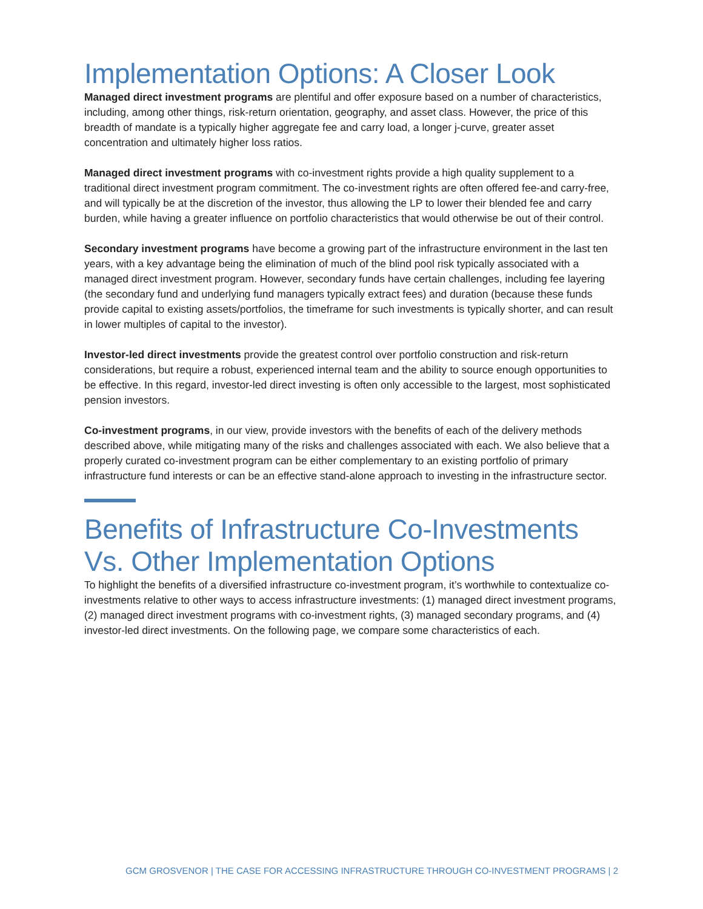Implementation Options: A Closer Look
Managed direct investment programs are plentiful and offer exposure based on a number of characteristics, including, among other things, risk-return orientation, geography, and asset class. However, the price of this breadth of mandate is a typically higher aggregate fee and carry load, a longer j-curve, greater asset concentration and ultimately higher loss ratios.
Managed direct investment programs with co-investment rights provide a high quality supplement to a traditional direct investment program commitment. The co-investment rights are often offered fee-and carry-free, and will typically be at the discretion of the investor, thus allowing the LP to lower their blended fee and carry burden, while having a greater influence on portfolio characteristics that would otherwise be out of their control.
Secondary investment programs have become a growing part of the infrastructure environment in the last ten years, with a key advantage being the elimination of much of the blind pool risk typically associated with a managed direct investment program. However, secondary funds have certain challenges, including fee layering (the secondary fund and underlying fund managers typically extract fees) and duration (because these funds provide capital to existing assets/portfolios, the timeframe for such investments is typically shorter, and can result in lower multiples of capital to the investor).
Investor-led direct investments provide the greatest control over portfolio construction and risk-return considerations, but require a robust, experienced internal team and the ability to source enough opportunities to be effective. In this regard, investor-led direct investing is often only accessible to the largest, most sophisticated pension investors.
Co-investment programs, in our view, provide investors with the benefits of each of the delivery methods described above, while mitigating many of the risks and challenges associated with each. We also believe that a properly curated co-investment program can be either complementary to an existing portfolio of primary infrastructure fund interests or can be an effective stand-alone approach to investing in the infrastructure sector.
Benefits of Infrastructure Co-Investments Vs. Other Implementation Options
To highlight the benefits of a diversified infrastructure co-investment program, it’s worthwhile to contextualize co-investments relative to other ways to access infrastructure investments: (1) managed direct investment programs, (2) managed direct investment programs with co-investment rights, (3) managed secondary programs, and (4) investor-led direct investments. On the following page, we compare some characteristics of each.
GCM GROSVENOR | THE CASE FOR ACCESSING INFRASTRUCTURE THROUGH CO-INVESTMENT PROGRAMS | 2